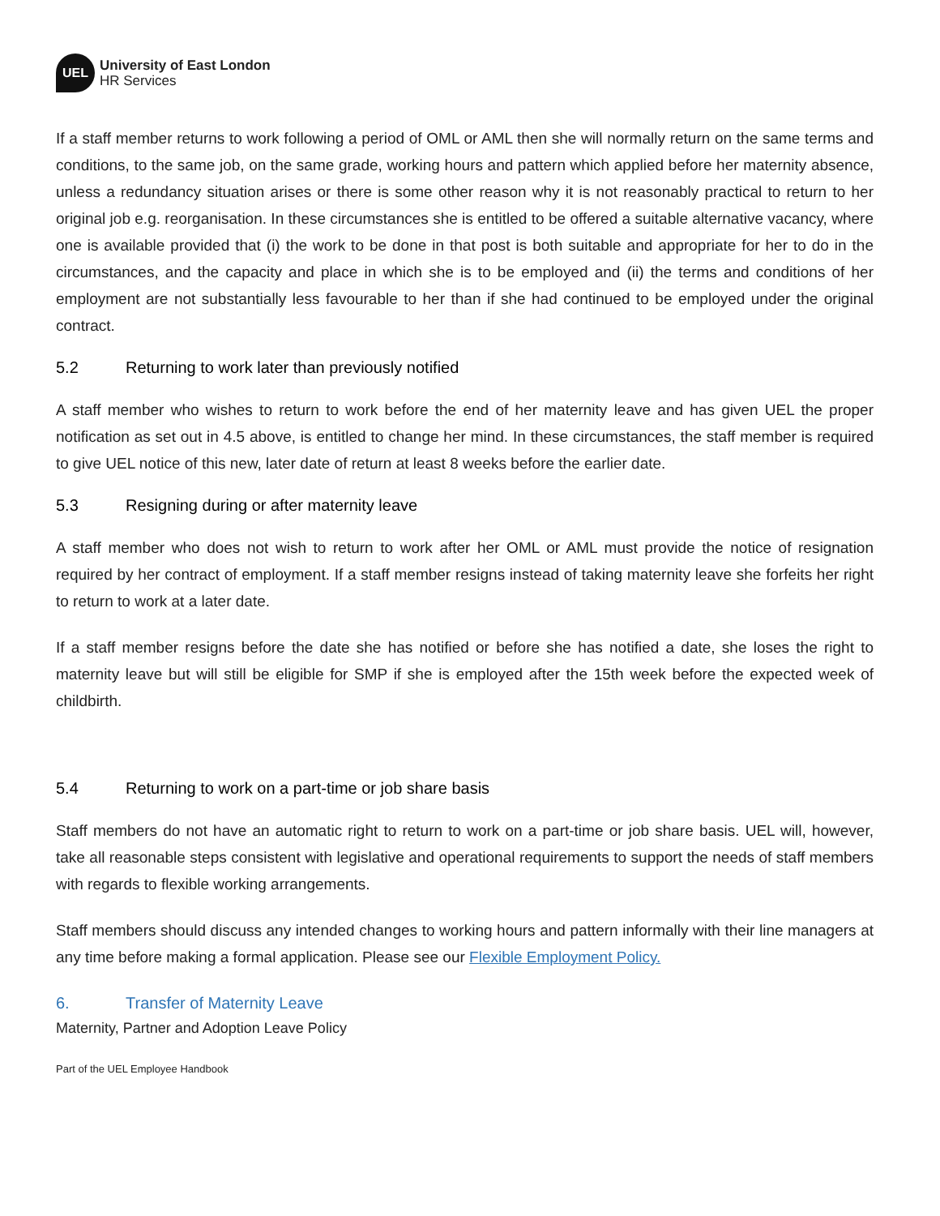UEL
University of East London
HR Services
If a staff member returns to work following a period of OML or AML then she will normally return on the same terms and conditions, to the same job, on the same grade, working hours and pattern which applied before her maternity absence, unless a redundancy situation arises or there is some other reason why it is not reasonably practical to return to her original job e.g. reorganisation. In these circumstances she is entitled to be offered a suitable alternative vacancy, where one is available provided that (i) the work to be done in that post is both suitable and appropriate for her to do in the circumstances, and the capacity and place in which she is to be employed and (ii) the terms and conditions of her employment are not substantially less favourable to her than if she had continued to be employed under the original contract.
5.2 Returning to work later than previously notified
A staff member who wishes to return to work before the end of her maternity leave and has given UEL the proper notification as set out in 4.5 above, is entitled to change her mind. In these circumstances, the staff member is required to give UEL notice of this new, later date of return at least 8 weeks before the earlier date.
5.3 Resigning during or after maternity leave
A staff member who does not wish to return to work after her OML or AML must provide the notice of resignation required by her contract of employment. If a staff member resigns instead of taking maternity leave she forfeits her right to return to work at a later date.
If a staff member resigns before the date she has notified or before she has notified a date, she loses the right to maternity leave but will still be eligible for SMP if she is employed after the 15th week before the expected week of childbirth.
5.4 Returning to work on a part-time or job share basis
Staff members do not have an automatic right to return to work on a part-time or job share basis. UEL will, however, take all reasonable steps consistent with legislative and operational requirements to support the needs of staff members with regards to flexible working arrangements.
Staff members should discuss any intended changes to working hours and pattern informally with their line managers at any time before making a formal application. Please see our Flexible Employment Policy.
6. Transfer of Maternity Leave
Maternity, Partner and Adoption Leave Policy
Part of the UEL Employee Handbook